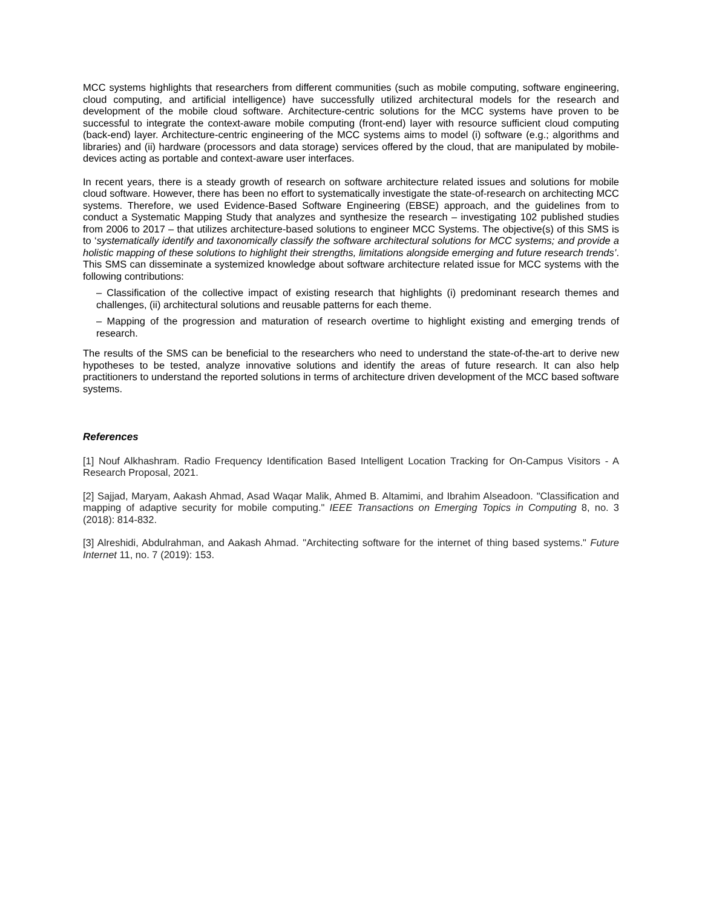MCC systems highlights that researchers from different communities (such as mobile computing, software engineering, cloud computing, and artificial intelligence) have successfully utilized architectural models for the research and development of the mobile cloud software. Architecture-centric solutions for the MCC systems have proven to be successful to integrate the context-aware mobile computing (front-end) layer with resource sufficient cloud computing (back-end) layer. Architecture-centric engineering of the MCC systems aims to model (i) software (e.g.; algorithms and libraries) and (ii) hardware (processors and data storage) services offered by the cloud, that are manipulated by mobile-devices acting as portable and context-aware user interfaces.
In recent years, there is a steady growth of research on software architecture related issues and solutions for mobile cloud software. However, there has been no effort to systematically investigate the state-of-research on architecting MCC systems. Therefore, we used Evidence-Based Software Engineering (EBSE) approach, and the guidelines from to conduct a Systematic Mapping Study that analyzes and synthesize the research – investigating 102 published studies from 2006 to 2017 – that utilizes architecture-based solutions to engineer MCC Systems. The objective(s) of this SMS is to ‘systematically identify and taxonomically classify the software architectural solutions for MCC systems; and provide a holistic mapping of these solutions to highlight their strengths, limitations alongside emerging and future research trends’. This SMS can disseminate a systemized knowledge about software architecture related issue for MCC systems with the following contributions:
– Classification of the collective impact of existing research that highlights (i) predominant research themes and challenges, (ii) architectural solutions and reusable patterns for each theme.
– Mapping of the progression and maturation of research overtime to highlight existing and emerging trends of research.
The results of the SMS can be beneficial to the researchers who need to understand the state-of-the-art to derive new hypotheses to be tested, analyze innovative solutions and identify the areas of future research. It can also help practitioners to understand the reported solutions in terms of architecture driven development of the MCC based software systems.
References
[1] Nouf Alkhashram. Radio Frequency Identification Based Intelligent Location Tracking for On-Campus Visitors - A Research Proposal, 2021.
[2] Sajjad, Maryam, Aakash Ahmad, Asad Waqar Malik, Ahmed B. Altamimi, and Ibrahim Alseadoon. "Classification and mapping of adaptive security for mobile computing." IEEE Transactions on Emerging Topics in Computing 8, no. 3 (2018): 814-832.
[3] Alreshidi, Abdulrahman, and Aakash Ahmad. "Architecting software for the internet of thing based systems." Future Internet 11, no. 7 (2019): 153.